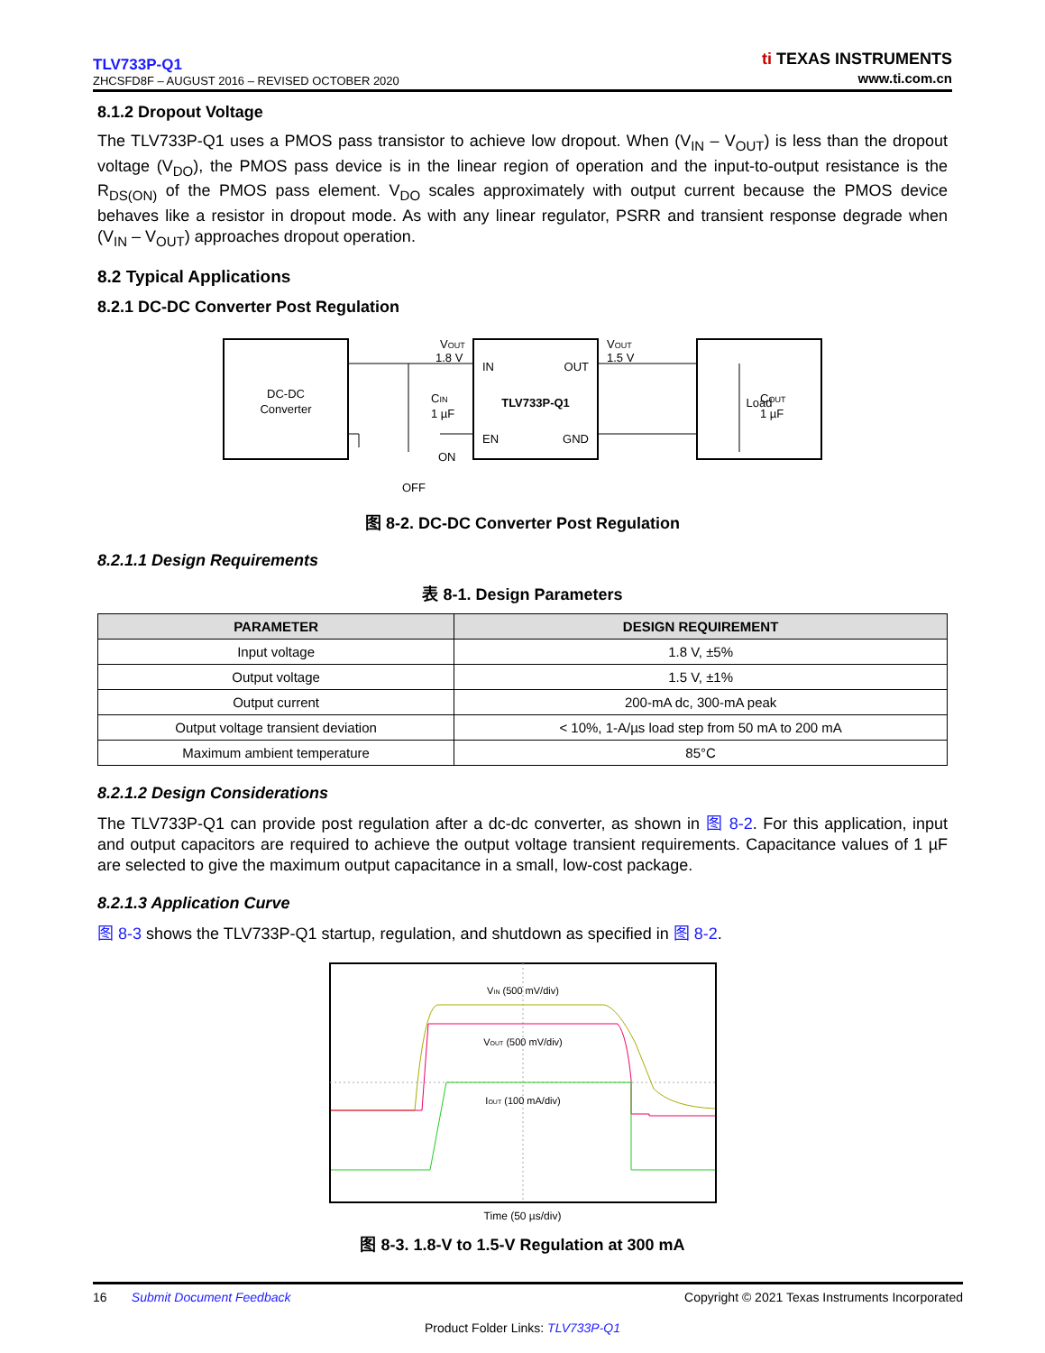TLV733P-Q1
ZHCSFD8F – AUGUST 2016 – REVISED OCTOBER 2020
ti TEXAS INSTRUMENTS
www.ti.com.cn
8.1.2 Dropout Voltage
The TLV733P-Q1 uses a PMOS pass transistor to achieve low dropout. When (V<sub>IN</sub> – V<sub>OUT</sub>) is less than the dropout voltage (V<sub>DO</sub>), the PMOS pass device is in the linear region of operation and the input-to-output resistance is the R<sub>DS(ON)</sub> of the PMOS pass element. V<sub>DO</sub> scales approximately with output current because the PMOS device behaves like a resistor in dropout mode. As with any linear regulator, PSRR and transient response degrade when (V<sub>IN</sub> – V<sub>OUT</sub>) approaches dropout operation.
8.2 Typical Applications
8.2.1 DC-DC Converter Post Regulation
DC-DC
Converter
IN
OUT
TLV733P-Q1
EN
GND
Load
VOUT
1.8 V
VOUT
1.5 V
CIN
1 µF
COUT
1 µF
ON
OFF
图 8-2. DC-DC Converter Post Regulation
8.2.1.1 Design Requirements
表 8-1. Design Parameters
| PARAMETER | DESIGN REQUIREMENT |
| --- | --- |
| Input voltage | 1.8 V, ±5% |
| Output voltage | 1.5 V, ±1% |
| Output current | 200-mA dc, 300-mA peak |
| Output voltage transient deviation | < 10%, 1-A/µs load step from 50 mA to 200 mA |
| Maximum ambient temperature | 85°C |
8.2.1.2 Design Considerations
The TLV733P-Q1 can provide post regulation after a dc-dc converter, as shown in 图 8-2. For this application, input and output capacitors are required to achieve the output voltage transient requirements. Capacitance values of 1 µF are selected to give the maximum output capacitance in a small, low-cost package.
8.2.1.3 Application Curve
图 8-3 shows the TLV733P-Q1 startup, regulation, and shutdown as specified in 图 8-2.
VIN (500 mV/div)
VOUT (500 mV/div)
IOUT (100 mA/div)
Time (50 µs/div)
图 8-3. 1.8-V to 1.5-V Regulation at 300 mA
16 Submit Document Feedback Copyright © 2021 Texas Instruments Incorporated
Product Folder Links: TLV733P-Q1